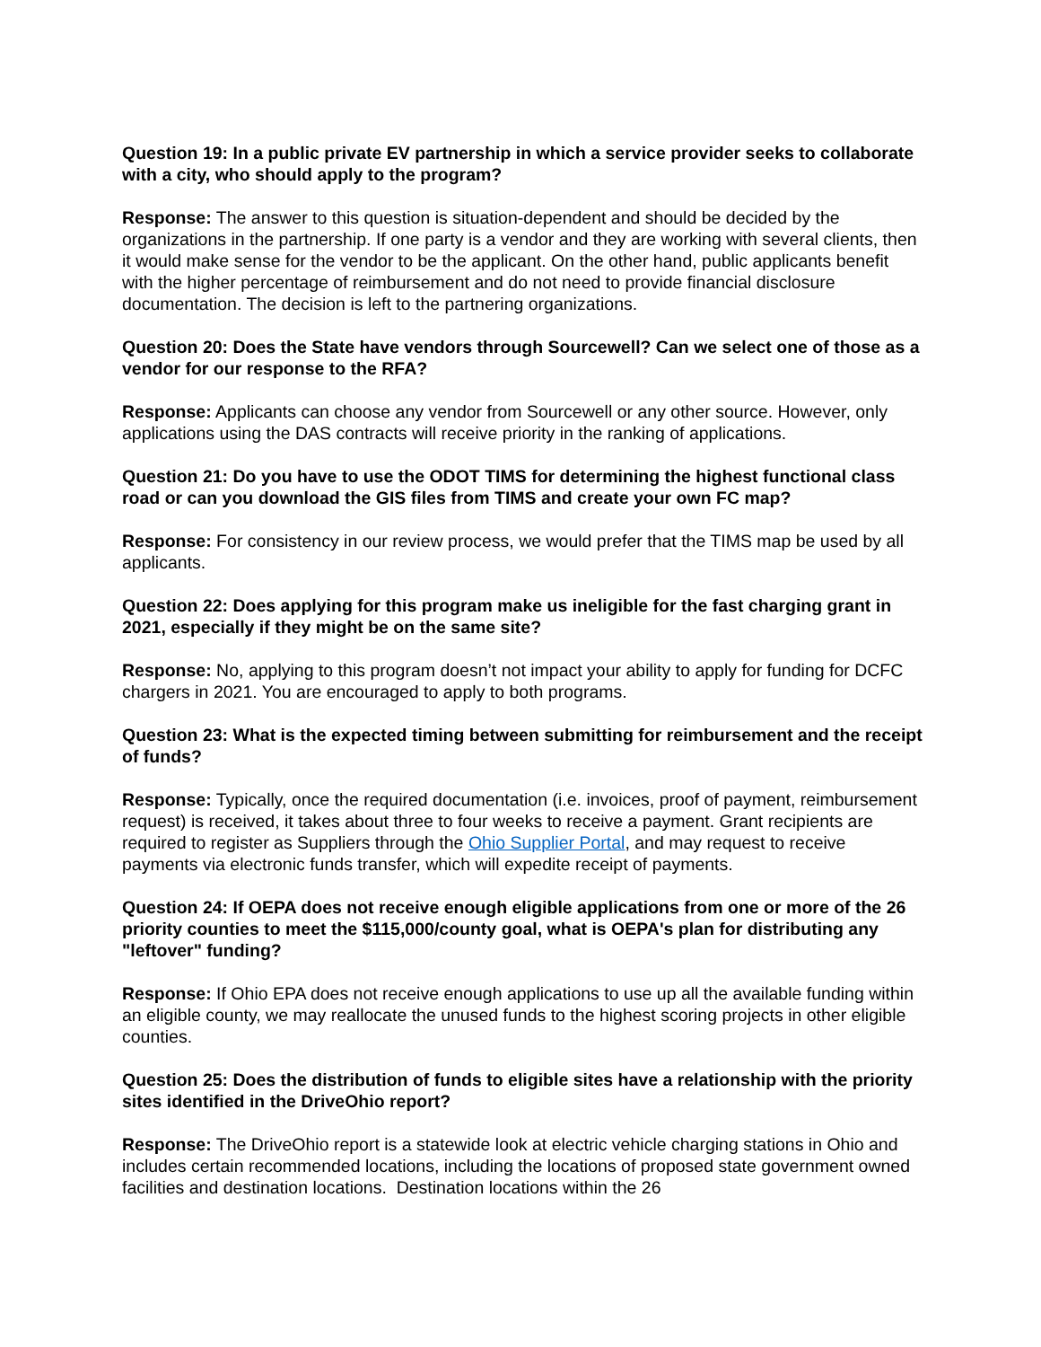Question 19: In a public private EV partnership in which a service provider seeks to collaborate with a city, who should apply to the program?
Response: The answer to this question is situation-dependent and should be decided by the organizations in the partnership. If one party is a vendor and they are working with several clients, then it would make sense for the vendor to be the applicant. On the other hand, public applicants benefit with the higher percentage of reimbursement and do not need to provide financial disclosure documentation. The decision is left to the partnering organizations.
Question 20: Does the State have vendors through Sourcewell? Can we select one of those as a vendor for our response to the RFA?
Response: Applicants can choose any vendor from Sourcewell or any other source. However, only applications using the DAS contracts will receive priority in the ranking of applications.
Question 21: Do you have to use the ODOT TIMS for determining the highest functional class road or can you download the GIS files from TIMS and create your own FC map?
Response: For consistency in our review process, we would prefer that the TIMS map be used by all applicants.
Question 22: Does applying for this program make us ineligible for the fast charging grant in 2021, especially if they might be on the same site?
Response: No, applying to this program doesn’t not impact your ability to apply for funding for DCFC chargers in 2021. You are encouraged to apply to both programs.
Question 23: What is the expected timing between submitting for reimbursement and the receipt of funds?
Response: Typically, once the required documentation (i.e. invoices, proof of payment, reimbursement request) is received, it takes about three to four weeks to receive a payment. Grant recipients are required to register as Suppliers through the Ohio Supplier Portal, and may request to receive payments via electronic funds transfer, which will expedite receipt of payments.
Question 24: If OEPA does not receive enough eligible applications from one or more of the 26 priority counties to meet the $115,000/county goal, what is OEPA's plan for distributing any "leftover" funding?
Response: If Ohio EPA does not receive enough applications to use up all the available funding within an eligible county, we may reallocate the unused funds to the highest scoring projects in other eligible counties.
Question 25: Does the distribution of funds to eligible sites have a relationship with the priority sites identified in the DriveOhio report?
Response: The DriveOhio report is a statewide look at electric vehicle charging stations in Ohio and includes certain recommended locations, including the locations of proposed state government owned facilities and destination locations. Destination locations within the 26